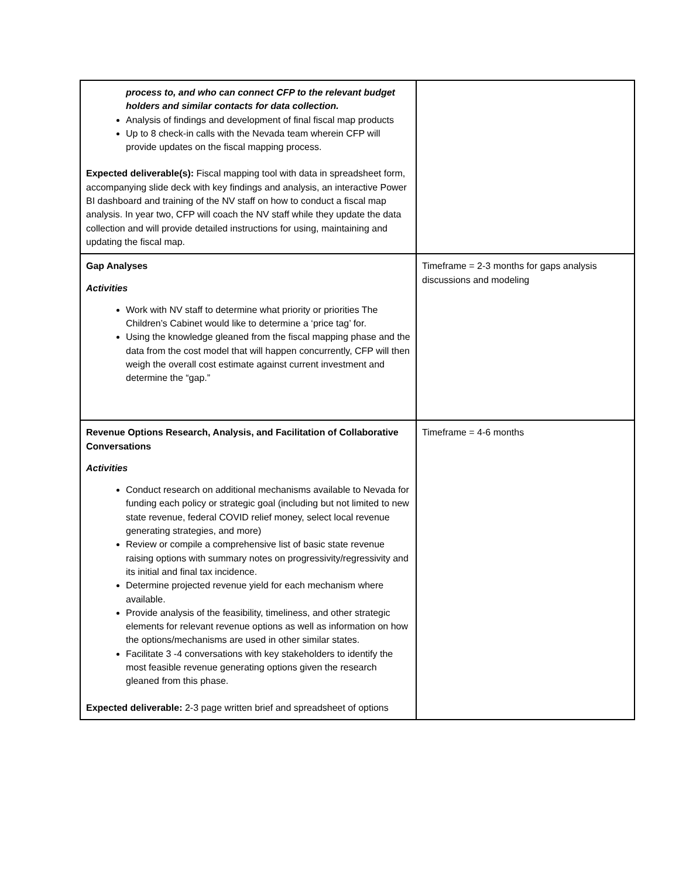| process to, and who can connect CFP to the relevant budget holders and similar contacts for data collection. Analysis of findings and development of final fiscal map products Up to 8 check-in calls with the Nevada team wherein CFP will provide updates on the fiscal mapping process. Expected deliverable(s): Fiscal mapping tool with data in spreadsheet form, accompanying slide deck with key findings and analysis, an interactive Power BI dashboard and training of the NV staff on how to conduct a fiscal map analysis. In year two, CFP will coach the NV staff while they update the data collection and will provide detailed instructions for using, maintaining and updating the fiscal map. | |
| Gap Analyses Activities Work with NV staff to determine what priority or priorities The Children’s Cabinet would like to determine a ‘price tag’ for. Using the knowledge gleaned from the fiscal mapping phase and the data from the cost model that will happen concurrently, CFP will then weigh the overall cost estimate against current investment and determine the “gap.” | Timeframe = 2-3 months for gaps analysis discussions and modeling |
| Revenue Options Research, Analysis, and Facilitation of Collaborative Conversations Activities Conduct research on additional mechanisms available to Nevada for funding each policy or strategic goal (including but not limited to new state revenue, federal COVID relief money, select local revenue generating strategies, and more) Review or compile a comprehensive list of basic state revenue raising options with summary notes on progressivity/regressivity and its initial and final tax incidence. Determine projected revenue yield for each mechanism where available. Provide analysis of the feasibility, timeliness, and other strategic elements for relevant revenue options as well as information on how the options/mechanisms are used in other similar states. Facilitate 3 -4 conversations with key stakeholders to identify the most feasible revenue generating options given the research gleaned from this phase. Expected deliverable: 2-3 page written brief and spreadsheet of options | Timeframe = 4-6 months |